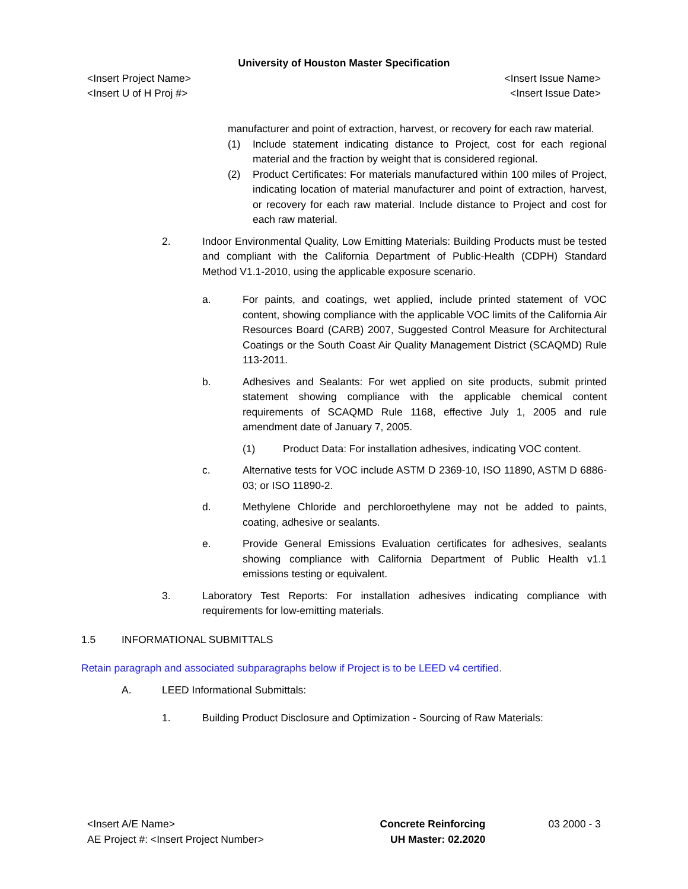University of Houston Master Specification
<Insert Project Name> <Insert Issue Name>
<Insert U of H Proj #> <Insert Issue Date>
manufacturer and point of extraction, harvest, or recovery for each raw material.
(1) Include statement indicating distance to Project, cost for each regional material and the fraction by weight that is considered regional.
(2) Product Certificates: For materials manufactured within 100 miles of Project, indicating location of material manufacturer and point of extraction, harvest, or recovery for each raw material. Include distance to Project and cost for each raw material.
2. Indoor Environmental Quality, Low Emitting Materials: Building Products must be tested and compliant with the California Department of Public-Health (CDPH) Standard Method V1.1-2010, using the applicable exposure scenario.
a. For paints, and coatings, wet applied, include printed statement of VOC content, showing compliance with the applicable VOC limits of the California Air Resources Board (CARB) 2007, Suggested Control Measure for Architectural Coatings or the South Coast Air Quality Management District (SCAQMD) Rule 113-2011.
b. Adhesives and Sealants: For wet applied on site products, submit printed statement showing compliance with the applicable chemical content requirements of SCAQMD Rule 1168, effective July 1, 2005 and rule amendment date of January 7, 2005.
(1) Product Data: For installation adhesives, indicating VOC content.
c. Alternative tests for VOC include ASTM D 2369-10, ISO 11890, ASTM D 6886-03; or ISO 11890-2.
d. Methylene Chloride and perchloroethylene may not be added to paints, coating, adhesive or sealants.
e. Provide General Emissions Evaluation certificates for adhesives, sealants showing compliance with California Department of Public Health v1.1 emissions testing or equivalent.
3. Laboratory Test Reports: For installation adhesives indicating compliance with requirements for low-emitting materials.
1.5 INFORMATIONAL SUBMITTALS
Retain paragraph and associated subparagraphs below if Project is to be LEED v4 certified.
A. LEED Informational Submittals:
1. Building Product Disclosure and Optimization - Sourcing of Raw Materials:
<Insert A/E Name>
AE Project #: <Insert Project Number>
Concrete Reinforcing
UH Master: 02.2020
03 2000 - 3